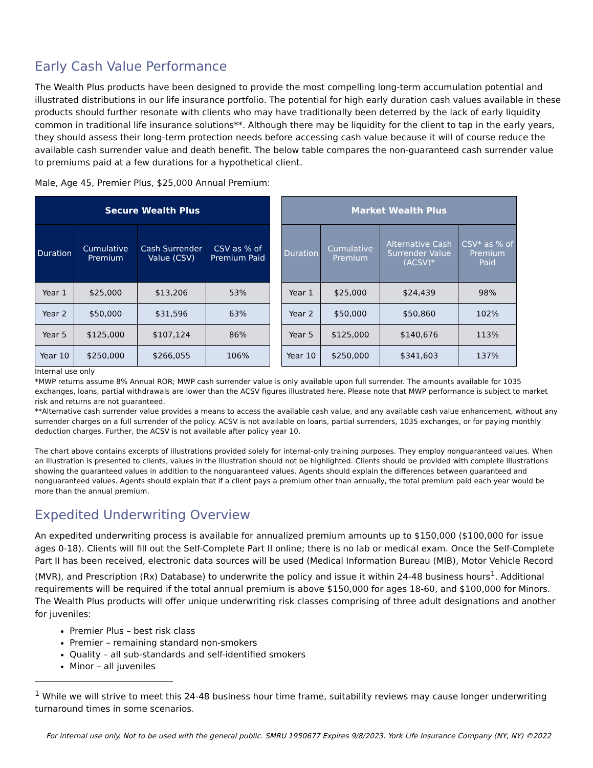Early Cash Value Performance
The Wealth Plus products have been designed to provide the most compelling long-term accumulation potential and illustrated distributions in our life insurance portfolio. The potential for high early duration cash values available in these products should further resonate with clients who may have traditionally been deterred by the lack of early liquidity common in traditional life insurance solutions**. Although there may be liquidity for the client to tap in the early years, they should assess their long-term protection needs before accessing cash value because it will of course reduce the available cash surrender value and death benefit. The below table compares the non-guaranteed cash surrender value to premiums paid at a few durations for a hypothetical client.
Male, Age 45, Premier Plus, $25,000 Annual Premium:
| Secure Wealth Plus | | | |
| --- | --- | --- | --- |
| Duration | Cumulative Premium | Cash Surrender Value (CSV) | CSV as % of Premium Paid |
| Year 1 | $25,000 | $13,206 | 53% |
| Year 2 | $50,000 | $31,596 | 63% |
| Year 5 | $125,000 | $107,124 | 86% |
| Year 10 | $250,000 | $266,055 | 106% |
| Market Wealth Plus | | | |
| --- | --- | --- | --- |
| Duration | Cumulative Premium | Alternative Cash Surrender Value (ACSV)* | CSV* as % of Premium Paid |
| Year 1 | $25,000 | $24,439 | 98% |
| Year 2 | $50,000 | $50,860 | 102% |
| Year 5 | $125,000 | $140,676 | 113% |
| Year 10 | $250,000 | $341,603 | 137% |
Internal use only
*MWP returns assume 8% Annual ROR; MWP cash surrender value is only available upon full surrender. The amounts available for 1035 exchanges, loans, partial withdrawals are lower than the ACSV figures illustrated here. Please note that MWP performance is subject to market risk and returns are not guaranteed.
**Alternative cash surrender value provides a means to access the available cash value, and any available cash value enhancement, without any surrender charges on a full surrender of the policy. ACSV is not available on loans, partial surrenders, 1035 exchanges, or for paying monthly deduction charges. Further, the ACSV is not available after policy year 10.
The chart above contains excerpts of illustrations provided solely for internal-only training purposes. They employ nonguaranteed values. When an illustration is presented to clients, values in the illustration should not be highlighted. Clients should be provided with complete illustrations showing the guaranteed values in addition to the nonguaranteed values. Agents should explain the differences between guaranteed and nonguaranteed values. Agents should explain that if a client pays a premium other than annually, the total premium paid each year would be more than the annual premium.
Expedited Underwriting Overview
An expedited underwriting process is available for annualized premium amounts up to $150,000 ($100,000 for issue ages 0-18). Clients will fill out the Self-Complete Part II online; there is no lab or medical exam. Once the Self-Complete Part II has been received, electronic data sources will be used (Medical Information Bureau (MIB), Motor Vehicle Record (MVR), and Prescription (Rx) Database) to underwrite the policy and issue it within 24-48 business hours<sup>1</sup>. Additional requirements will be required if the total annual premium is above $150,000 for ages 18-60, and $100,000 for Minors. The Wealth Plus products will offer unique underwriting risk classes comprising of three adult designations and another for juveniles:
Premier Plus – best risk class
Premier – remaining standard non-smokers
Quality – all sub-standards and self-identified smokers
Minor – all juveniles
<sup>1</sup> While we will strive to meet this 24-48 business hour time frame, suitability reviews may cause longer underwriting turnaround times in some scenarios.
For internal use only. Not to be used with the general public. SMRU 1950677 Expires 9/8/2023. York Life Insurance Company (NY, NY) ©2022